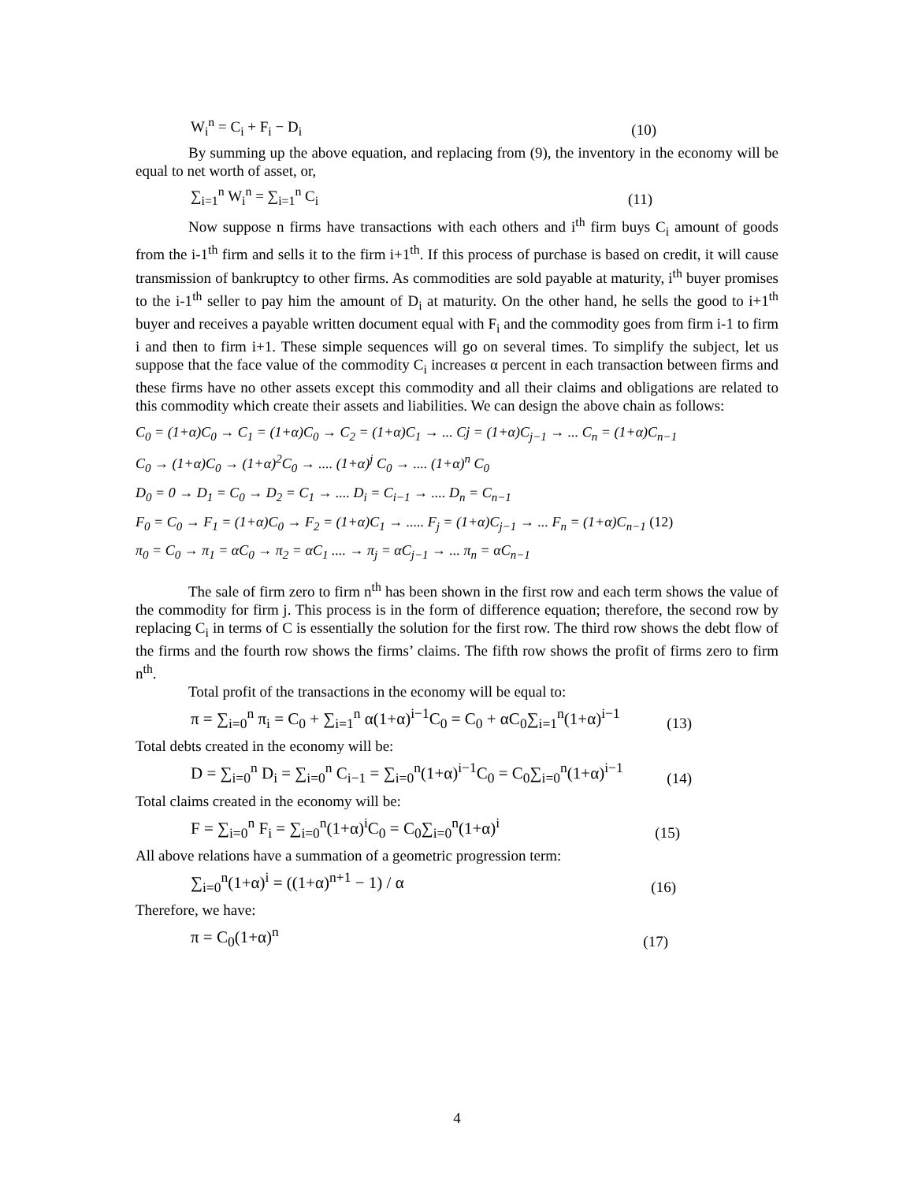W<sub>i</sub><sup>n</sup> = C<sub>i</sub> + F<sub>i</sub> − D<sub>i</sub> (10)
By summing up the above equation, and replacing from (9), the inventory in the economy will be equal to net worth of asset, or,
∑<sub>i=1</sub><sup>n</sup> W<sub>i</sub><sup>n</sup> = ∑<sub>i=1</sub><sup>n</sup> C<sub>i</sub> (11)
Now suppose n firms have transactions with each others and i<sup>th</sup> firm buys C<sub>i</sub> amount of goods from the i-1<sup>th</sup> firm and sells it to the firm i+1<sup>th</sup>. If this process of purchase is based on credit, it will cause transmission of bankruptcy to other firms. As commodities are sold payable at maturity, i<sup>th</sup> buyer promises to the i-1<sup>th</sup> seller to pay him the amount of D<sub>i</sub> at maturity. On the other hand, he sells the good to i+1<sup>th</sup> buyer and receives a payable written document equal with F<sub>i</sub> and the commodity goes from firm i-1 to firm i and then to firm i+1. These simple sequences will go on several times. To simplify the subject, let us suppose that the face value of the commodity C<sub>i</sub> increases α percent in each transaction between firms and these firms have no other assets except this commodity and all their claims and obligations are related to this commodity which create their assets and liabilities. We can design the above chain as follows:
C<sub>0</sub> = (1+α)C<sub>0</sub> → C<sub>1</sub> = (1+α)C<sub>0</sub> → C<sub>2</sub> = (1+α)C<sub>1</sub> → ... Cj = (1+α)C<sub>j−1</sub> → ... C<sub>n</sub> = (1+α)C<sub>n−1</sub>
C<sub>0</sub> → (1+α)C<sub>0</sub> → (1+α)<sup>2</sup>C<sub>0</sub> → .... (1+α)<sup>j</sup> C<sub>0</sub> → .... (1+α)<sup>n</sup> C<sub>0</sub>
D<sub>0</sub> = 0 → D<sub>1</sub> = C<sub>0</sub> → D<sub>2</sub> = C<sub>1</sub> → .... D<sub>i</sub> = C<sub>i−1</sub> → .... D<sub>n</sub> = C<sub>n−1</sub>
F<sub>0</sub> = C<sub>0</sub> → F<sub>1</sub> = (1+α)C<sub>0</sub> → F<sub>2</sub> = (1+α)C<sub>1</sub> → ..... F<sub>j</sub> = (1+α)C<sub>j−1</sub> → ... F<sub>n</sub> = (1+α)C<sub>n−1</sub> (12)
π<sub>0</sub> = C<sub>0</sub> → π<sub>1</sub> = αC<sub>0</sub> → π<sub>2</sub> = αC<sub>1</sub> .... → π<sub>j</sub> = αC<sub>j−1</sub> → ... π<sub>n</sub> = αC<sub>n−1</sub>
The sale of firm zero to firm n<sup>th</sup> has been shown in the first row and each term shows the value of the commodity for firm j. This process is in the form of difference equation; therefore, the second row by replacing C<sub>i</sub> in terms of C is essentially the solution for the first row. The third row shows the debt flow of the firms and the fourth row shows the firms’ claims. The fifth row shows the profit of firms zero to firm n<sup>th</sup>.
Total profit of the transactions in the economy will be equal to:
π = ∑<sub>i=0</sub><sup>n</sup> π<sub>i</sub> = C<sub>0</sub> + ∑<sub>i=1</sub><sup>n</sup> α(1+α)<sup>i−1</sup>C<sub>0</sub> = C<sub>0</sub> + αC<sub>0</sub>∑<sub>i=1</sub><sup>n</sup>(1+α)<sup>i−1</sup> (13)
Total debts created in the economy will be:
D = ∑<sub>i=0</sub><sup>n</sup> D<sub>i</sub> = ∑<sub>i=0</sub><sup>n</sup> C<sub>i−1</sub> = ∑<sub>i=0</sub><sup>n</sup>(1+α)<sup>i−1</sup>C<sub>0</sub> = C<sub>0</sub>∑<sub>i=0</sub><sup>n</sup>(1+α)<sup>i−1</sup> (14)
Total claims created in the economy will be:
F = ∑<sub>i=0</sub><sup>n</sup> F<sub>i</sub> = ∑<sub>i=0</sub><sup>n</sup>(1+α)<sup>i</sup>C<sub>0</sub> = C<sub>0</sub>∑<sub>i=0</sub><sup>n</sup>(1+α)<sup>i</sup> (15)
All above relations have a summation of a geometric progression term:
∑<sub>i=0</sub><sup>n</sup>(1+α)<sup>i</sup> = ((1+α)<sup>n+1</sup> − 1) / α (16)
Therefore, we have:
π = C<sub>0</sub>(1+α)<sup>n</sup> (17)
4